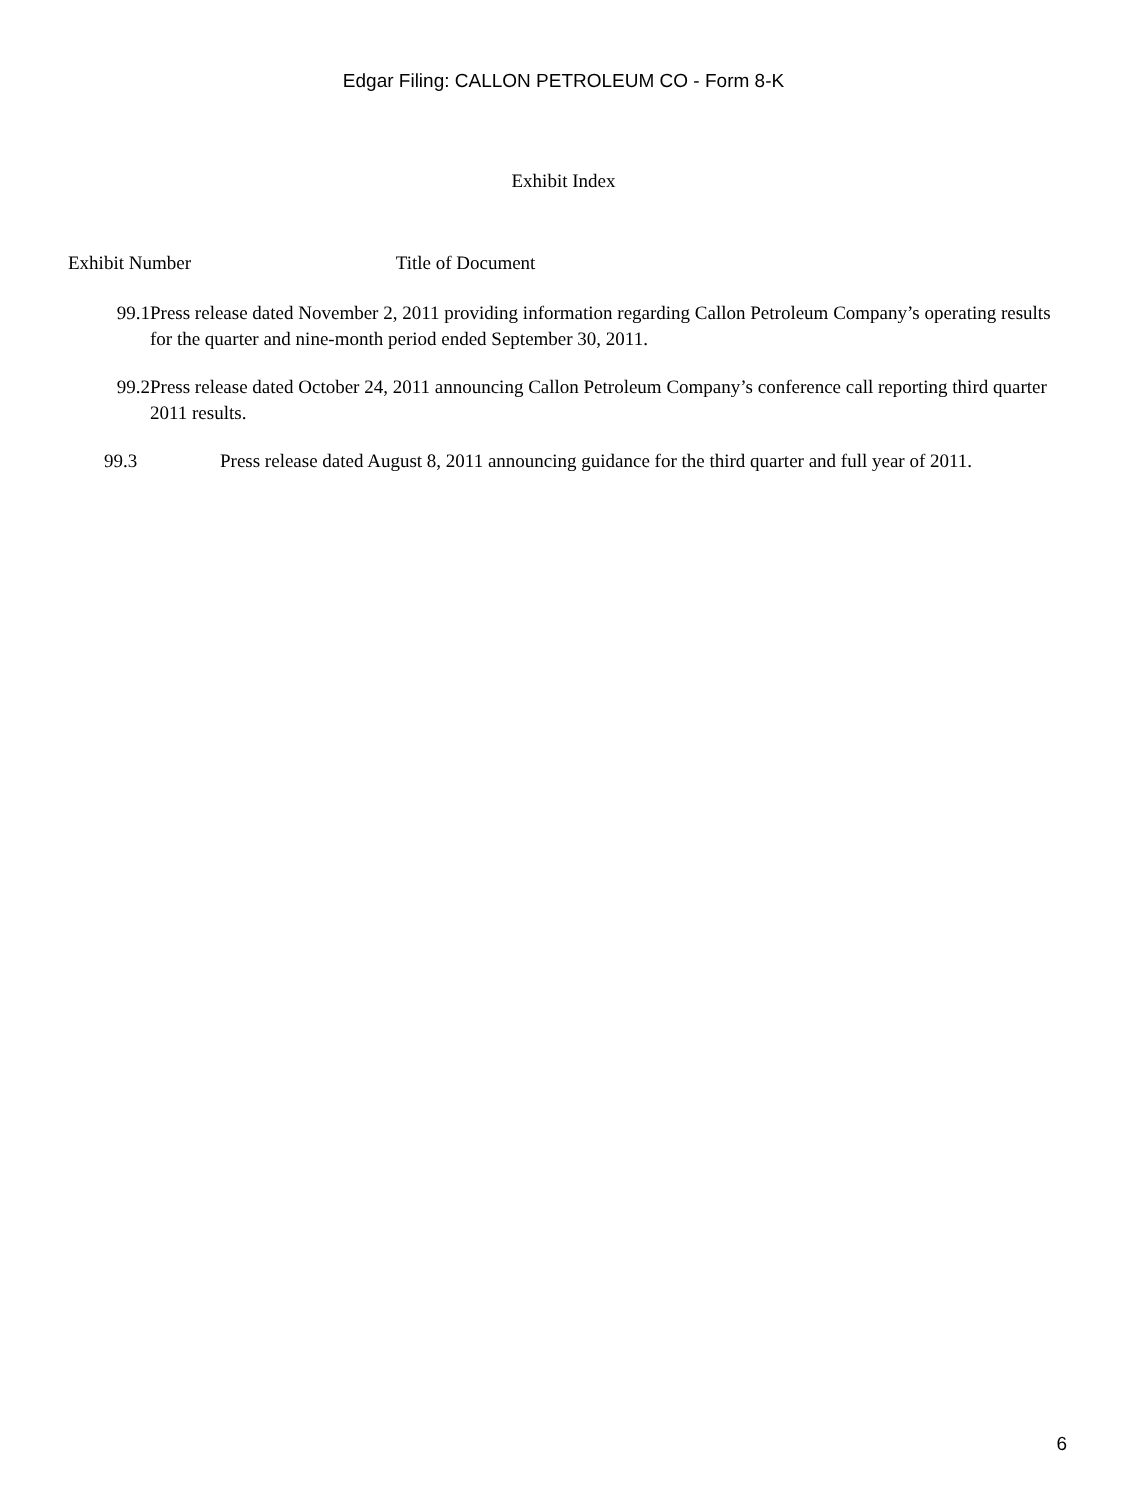Edgar Filing: CALLON PETROLEUM CO - Form 8-K
Exhibit Index
| Exhibit Number Title of Document | |
| --- | --- |
| 99.1 | Press release dated November 2, 2011 providing information regarding Callon Petroleum Company’s operating results for the quarter and nine-month period ended September 30, 2011. |
| 99.2 | Press release dated October 24, 2011 announcing Callon Petroleum Company’s conference call reporting third quarter 2011 results. |
| 99.3 | Press release dated August 8, 2011 announcing guidance for the third quarter and full year of 2011. |
6